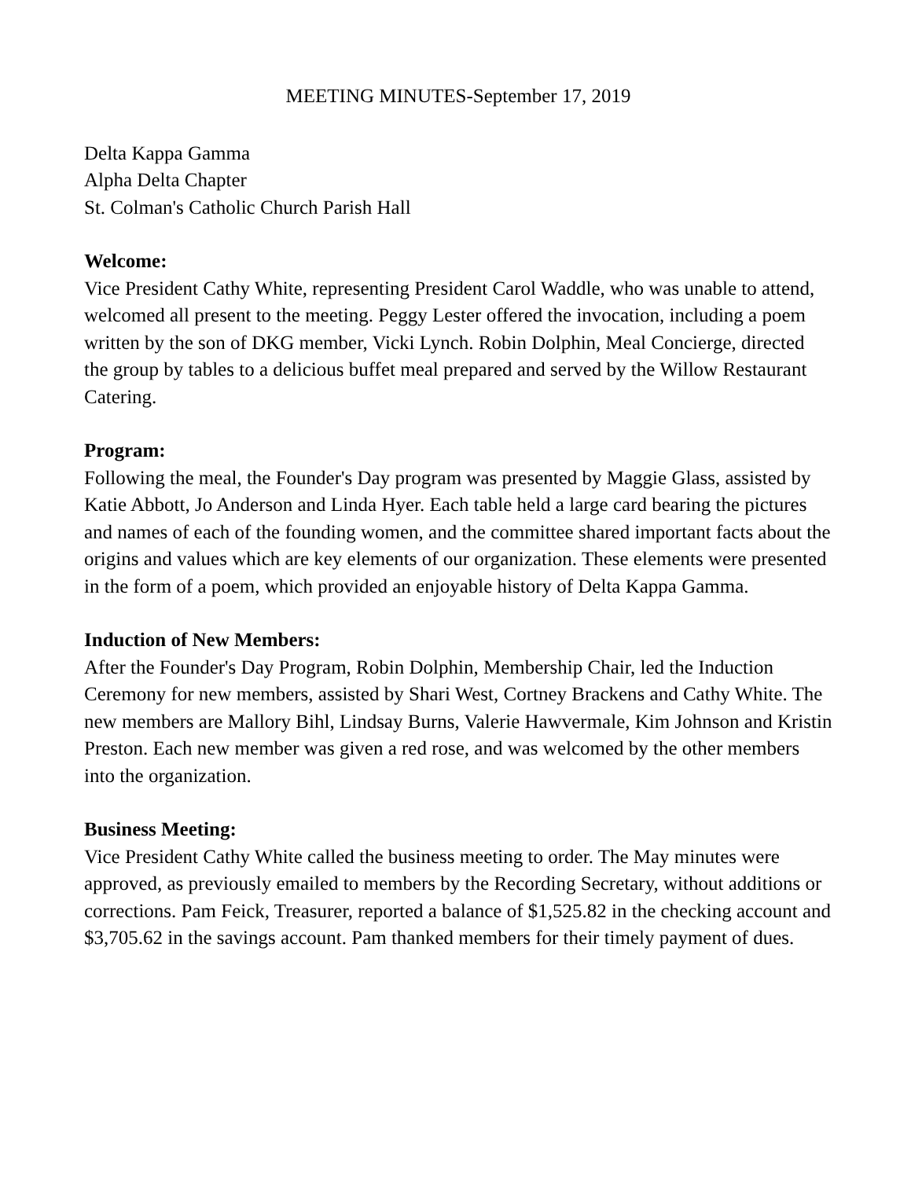MEETING MINUTES-September 17, 2019
Delta Kappa Gamma
Alpha Delta Chapter
St. Colman's Catholic Church Parish Hall
Welcome:
Vice President Cathy White, representing President Carol Waddle, who was unable to attend, welcomed all present to the meeting. Peggy Lester offered the invocation, including a poem written by the son of DKG member, Vicki Lynch. Robin Dolphin, Meal Concierge, directed the group by tables to a delicious buffet meal prepared and served by the Willow Restaurant Catering.
Program:
Following the meal, the Founder's Day program was presented by Maggie Glass, assisted by Katie Abbott, Jo Anderson and Linda Hyer. Each table held a large card bearing the pictures and names of each of the founding women, and the committee shared important facts about the origins and values which are key elements of our organization. These elements were presented in the form of a poem, which provided an enjoyable history of Delta Kappa Gamma.
Induction of New Members:
After the Founder's Day Program, Robin Dolphin, Membership Chair, led the Induction Ceremony for new members, assisted by Shari West, Cortney Brackens and Cathy White. The new members are Mallory Bihl, Lindsay Burns, Valerie Hawvermale, Kim Johnson and Kristin Preston. Each new member was given a red rose, and was welcomed by the other members into the organization.
Business Meeting:
Vice President Cathy White called the business meeting to order. The May minutes were approved, as previously emailed to members by the Recording Secretary, without additions or corrections. Pam Feick, Treasurer, reported a balance of $1,525.82 in the checking account and $3,705.62 in the savings account. Pam thanked members for their timely payment of dues.